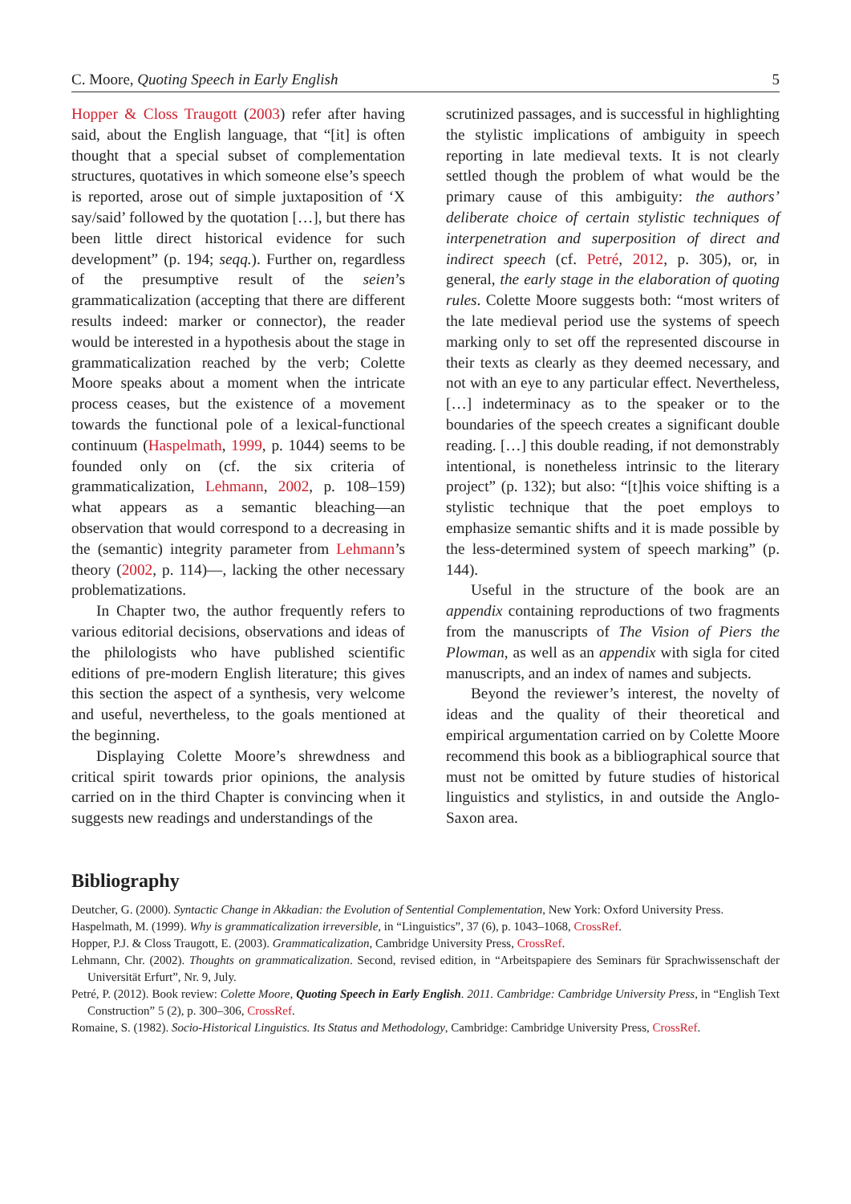C. Moore, Quoting Speech in Early English 5
Hopper & Closs Traugott (2003) refer after having said, about the English language, that “[it] is often thought that a special subset of complementation structures, quotatives in which someone else’s speech is reported, arose out of simple juxtaposition of ‘X say/said’ followed by the quotation […], but there has been little direct historical evidence for such development” (p. 194; seqq.). Further on, regardless of the presumptive result of the seien’s grammaticalization (accepting that there are different results indeed: marker or connector), the reader would be interested in a hypothesis about the stage in grammaticalization reached by the verb; Colette Moore speaks about a moment when the intricate process ceases, but the existence of a movement towards the functional pole of a lexical-functional continuum (Haspelmath, 1999, p. 1044) seems to be founded only on (cf. the six criteria of grammaticalization, Lehmann, 2002, p. 108–159) what appears as a semantic bleaching—an observation that would correspond to a decreasing in the (semantic) integrity parameter from Lehmann’s theory (2002, p. 114)—, lacking the other necessary problematizations.
In Chapter two, the author frequently refers to various editorial decisions, observations and ideas of the philologists who have published scientific editions of pre-modern English literature; this gives this section the aspect of a synthesis, very welcome and useful, nevertheless, to the goals mentioned at the beginning.
Displaying Colette Moore’s shrewdness and critical spirit towards prior opinions, the analysis carried on in the third Chapter is convincing when it suggests new readings and understandings of the
scrutinized passages, and is successful in highlighting the stylistic implications of ambiguity in speech reporting in late medieval texts. It is not clearly settled though the problem of what would be the primary cause of this ambiguity: the authors’ deliberate choice of certain stylistic techniques of interpenetration and superposition of direct and indirect speech (cf. Petré, 2012, p. 305), or, in general, the early stage in the elaboration of quoting rules. Colette Moore suggests both: “most writers of the late medieval period use the systems of speech marking only to set off the represented discourse in their texts as clearly as they deemed necessary, and not with an eye to any particular effect. Nevertheless, […] indeterminacy as to the speaker or to the boundaries of the speech creates a significant double reading. […] this double reading, if not demonstrably intentional, is nonetheless intrinsic to the literary project” (p. 132); but also: “[t]his voice shifting is a stylistic technique that the poet employs to emphasize semantic shifts and it is made possible by the less-determined system of speech marking” (p. 144).
Useful in the structure of the book are an appendix containing reproductions of two fragments from the manuscripts of The Vision of Piers the Plowman, as well as an appendix with sigla for cited manuscripts, and an index of names and subjects.
Beyond the reviewer’s interest, the novelty of ideas and the quality of their theoretical and empirical argumentation carried on by Colette Moore recommend this book as a bibliographical source that must not be omitted by future studies of historical linguistics and stylistics, in and outside the Anglo-Saxon area.
Bibliography
Deutcher, G. (2000). Syntactic Change in Akkadian: the Evolution of Sentential Complementation, New York: Oxford University Press.
Haspelmath, M. (1999). Why is grammaticalization irreversible, in “Linguistics”, 37 (6), p. 1043–1068, CrossRef.
Hopper, P.J. & Closs Traugott, E. (2003). Grammaticalization, Cambridge University Press, CrossRef.
Lehmann, Chr. (2002). Thoughts on grammaticalization. Second, revised edition, in “Arbeitspapiere des Seminars für Sprachwissenschaft der Universität Erfurt”, Nr. 9, July.
Petré, P. (2012). Book review: Colette Moore, Quoting Speech in Early English. 2011. Cambridge: Cambridge University Press, in “English Text Construction” 5 (2), p. 300–306, CrossRef.
Romaine, S. (1982). Socio-Historical Linguistics. Its Status and Methodology, Cambridge: Cambridge University Press, CrossRef.